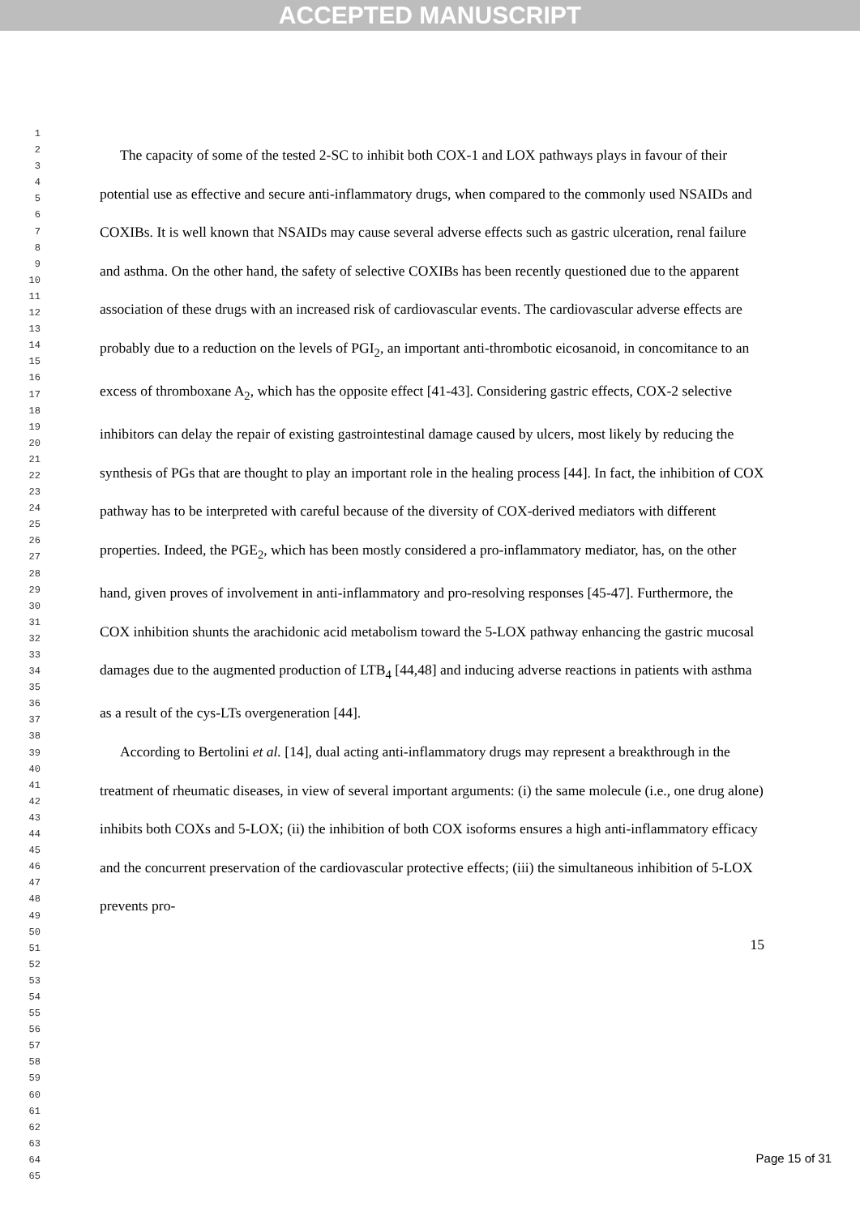ACCEPTED MANUSCRIPT
1
2
3
4
5
6
7
8
9
10
11
12
13
14
15
16
17
18
19
20
21
22
23
24
25
26
27
28
29
30
31
32
33
34
35
36
37
38
39
40
41
42
43
44
45
46
47
48
49
50
51
52
53
54
55
56
57
58
59
60
61
62
63
64
65
The capacity of some of the tested 2-SC to inhibit both COX-1 and LOX pathways plays in favour of their potential use as effective and secure anti-inflammatory drugs, when compared to the commonly used NSAIDs and COXIBs. It is well known that NSAIDs may cause several adverse effects such as gastric ulceration, renal failure and asthma. On the other hand, the safety of selective COXIBs has been recently questioned due to the apparent association of these drugs with an increased risk of cardiovascular events. The cardiovascular adverse effects are probably due to a reduction on the levels of PGI<sub>2</sub>, an important anti-thrombotic eicosanoid, in concomitance to an excess of thromboxane A<sub>2</sub>, which has the opposite effect [41-43]. Considering gastric effects, COX-2 selective inhibitors can delay the repair of existing gastrointestinal damage caused by ulcers, most likely by reducing the synthesis of PGs that are thought to play an important role in the healing process [44]. In fact, the inhibition of COX pathway has to be interpreted with careful because of the diversity of COX-derived mediators with different properties. Indeed, the PGE<sub>2</sub>, which has been mostly considered a pro-inflammatory mediator, has, on the other hand, given proves of involvement in anti-inflammatory and pro-resolving responses [45-47]. Furthermore, the COX inhibition shunts the arachidonic acid metabolism toward the 5-LOX pathway enhancing the gastric mucosal damages due to the augmented production of LTB<sub>4</sub> [44,48] and inducing adverse reactions in patients with asthma as a result of the cys-LTs overgeneration [44].
According to Bertolini et al. [14], dual acting anti-inflammatory drugs may represent a breakthrough in the treatment of rheumatic diseases, in view of several important arguments: (i) the same molecule (i.e., one drug alone) inhibits both COXs and 5-LOX; (ii) the inhibition of both COX isoforms ensures a high anti-inflammatory efficacy and the concurrent preservation of the cardiovascular protective effects; (iii) the simultaneous inhibition of 5-LOX prevents pro-
15
Page 15 of 31